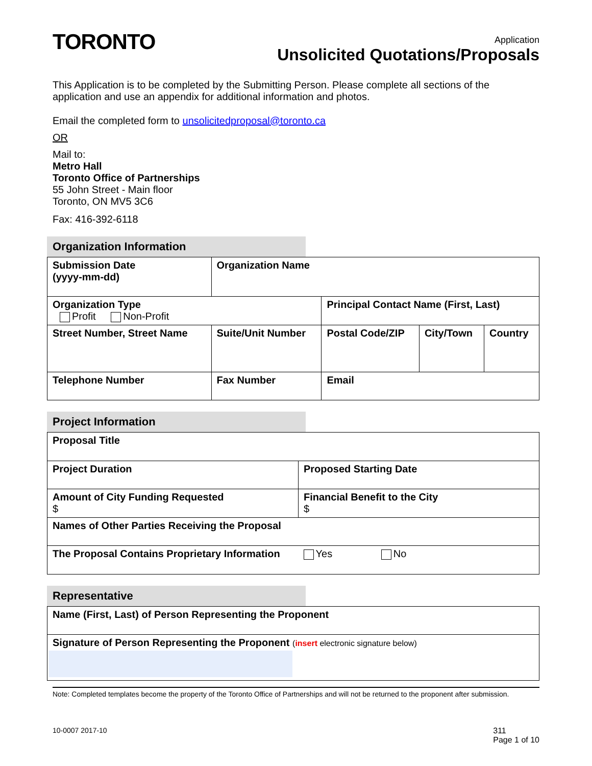TORONTO
Application
Unsolicited Quotations/Proposals
This Application is to be completed by the Submitting Person. Please complete all sections of the application and use an appendix for additional information and photos.
Email the completed form to unsolicitedproposal@toronto.ca
OR
Mail to:
Metro Hall
Toronto Office of Partnerships
55 John Street - Main floor
Toronto, ON MV5 3C6
Fax: 416-392-6118
Organization Information
| Submission Date (yyyy-mm-dd) | | Organization Name | | | | |
| Organization Type Profit Non-Profit | | | | Principal Contact Name (First, Last) | | |
| Street Number, Street Name | | | Suite/Unit Number | Postal Code/ZIP | City/Town | Country |
| Telephone Number | Fax Number | | | Email | | |
Project Information
| Proposal Title | |
| Project Duration | Proposed Starting Date |
| Amount of City Funding Requested $ | Financial Benefit to the City $ |
| Names of Other Parties Receiving the Proposal | |
| The Proposal Contains Proprietary Information | Yes No |
Representative
| Name (First, Last) of Person Representing the Proponent |
| Signature of Person Representing the Proponent ( insert electronic signature below) |
Note: Completed templates become the property of the Toronto Office of Partnerships and will not be returned to the proponent after submission.
10-0007 2017-10 311
Page 1 of 10